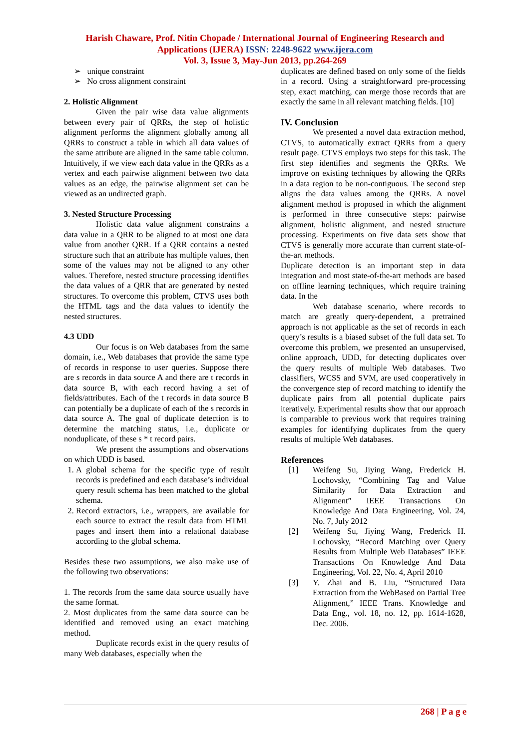Harish Chaware, Prof. Nitin Chopade / International Journal of Engineering Research and Applications (IJERA) ISSN: 2248-9622 www.ijera.com
Vol. 3, Issue 3, May-Jun 2013, pp.264-269
➢ unique constraint
➢ No cross alignment constraint
2. Holistic Alignment
Given the pair wise data value alignments between every pair of QRRs, the step of holistic alignment performs the alignment globally among all QRRs to construct a table in which all data values of the same attribute are aligned in the same table column. Intuitively, if we view each data value in the QRRs as a vertex and each pairwise alignment between two data values as an edge, the pairwise alignment set can be viewed as an undirected graph.
3. Nested Structure Processing
Holistic data value alignment constrains a data value in a QRR to be aligned to at most one data value from another QRR. If a QRR contains a nested structure such that an attribute has multiple values, then some of the values may not be aligned to any other values. Therefore, nested structure processing identifies the data values of a QRR that are generated by nested structures. To overcome this problem, CTVS uses both the HTML tags and the data values to identify the nested structures.
4.3 UDD
Our focus is on Web databases from the same domain, i.e., Web databases that provide the same type of records in response to user queries. Suppose there are s records in data source A and there are t records in data source B, with each record having a set of fields/attributes. Each of the t records in data source B can potentially be a duplicate of each of the s records in data source A. The goal of duplicate detection is to determine the matching status, i.e., duplicate or nonduplicate, of these s * t record pairs.
We present the assumptions and observations on which UDD is based.
1. A global schema for the specific type of result records is predefined and each database’s individual query result schema has been matched to the global schema.
2. Record extractors, i.e., wrappers, are available for each source to extract the result data from HTML pages and insert them into a relational database according to the global schema.
Besides these two assumptions, we also make use of the following two observations:
1. The records from the same data source usually have the same format.
2. Most duplicates from the same data source can be identified and removed using an exact matching method.
Duplicate records exist in the query results of many Web databases, especially when the
duplicates are defined based on only some of the fields in a record. Using a straightforward pre-processing step, exact matching, can merge those records that are exactly the same in all relevant matching fields. [10]
IV. Conclusion
We presented a novel data extraction method, CTVS, to automatically extract QRRs from a query result page. CTVS employs two steps for this task. The first step identifies and segments the QRRs. We improve on existing techniques by allowing the QRRs in a data region to be non-contiguous. The second step aligns the data values among the QRRs. A novel alignment method is proposed in which the alignment is performed in three consecutive steps: pairwise alignment, holistic alignment, and nested structure processing. Experiments on five data sets show that CTVS is generally more accurate than current state-of-the-art methods.
Duplicate detection is an important step in data integration and most state-of-the-art methods are based on offline learning techniques, which require training data. In the
Web database scenario, where records to match are greatly query-dependent, a pretrained approach is not applicable as the set of records in each query’s results is a biased subset of the full data set. To overcome this problem, we presented an unsupervised, online approach, UDD, for detecting duplicates over the query results of multiple Web databases. Two classifiers, WCSS and SVM, are used cooperatively in the convergence step of record matching to identify the duplicate pairs from all potential duplicate pairs iteratively. Experimental results show that our approach is comparable to previous work that requires training examples for identifying duplicates from the query results of multiple Web databases.
References
[1] Weifeng Su, Jiying Wang, Frederick H. Lochovsky, “Combining Tag and Value Similarity for Data Extraction and Alignment” IEEE Transactions On Knowledge And Data Engineering, Vol. 24, No. 7, July 2012
[2] Weifeng Su, Jiying Wang, Frederick H. Lochovsky, “Record Matching over Query Results from Multiple Web Databases” IEEE Transactions On Knowledge And Data Engineering, Vol. 22, No. 4, April 2010
[3] Y. Zhai and B. Liu, “Structured Data Extraction from the WebBased on Partial Tree Alignment,” IEEE Trans. Knowledge and Data Eng., vol. 18, no. 12, pp. 1614-1628, Dec. 2006.
268 | P a g e